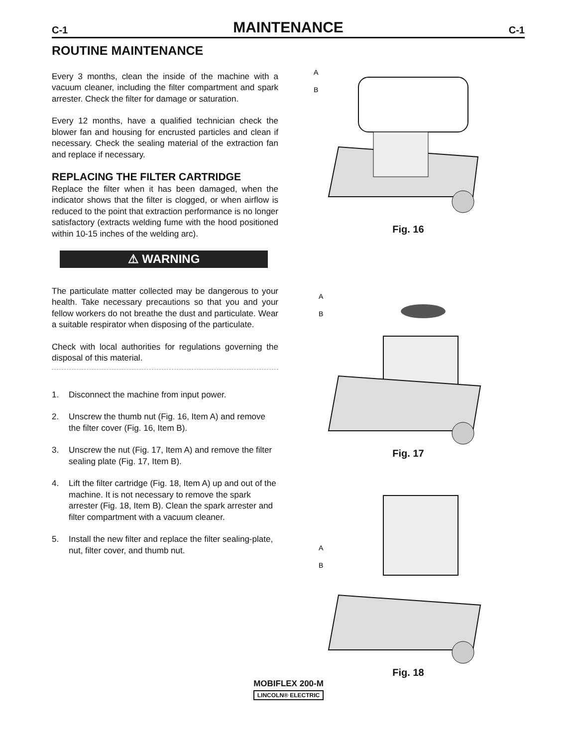C-1 MAINTENANCE C-1
ROUTINE MAINTENANCE
Every 3 months, clean the inside of the machine with a vacuum cleaner, including the filter compartment and spark arrester. Check the filter for damage or saturation.
Every 12 months, have a qualified technician check the blower fan and housing for encrusted particles and clean if necessary. Check the sealing material of the extraction fan and replace if necessary.
REPLACING THE FILTER CARTRIDGE
Replace the filter when it has been damaged, when the indicator shows that the filter is clogged, or when airflow is reduced to the point that extraction performance is no longer satisfactory (extracts welding fume with the hood positioned within 10-15 inches of the welding arc).
⚠ WARNING
The particulate matter collected may be dangerous to your health. Take necessary precautions so that you and your fellow workers do not breathe the dust and particulate. Wear a suitable respirator when disposing of the particulate.
Check with local authorities for regulations governing the disposal of this material.
1. Disconnect the machine from input power.
2. Unscrew the thumb nut (Fig. 16, Item A) and remove the filter cover (Fig. 16, Item B).
3. Unscrew the nut (Fig. 17, Item A) and remove the filter sealing plate (Fig. 17, Item B).
4. Lift the filter cartridge (Fig. 18, Item A) up and out of the machine. It is not necessary to remove the spark arrester (Fig. 18, Item B). Clean the spark arrester and filter compartment with a vacuum cleaner.
5. Install the new filter and replace the filter sealing-plate, nut, filter cover, and thumb nut.
A
B
Fig. 16
A
B
Fig. 17
A
B
Fig. 18
MOBIFLEX 200-M
LINCOLN® ELECTRIC